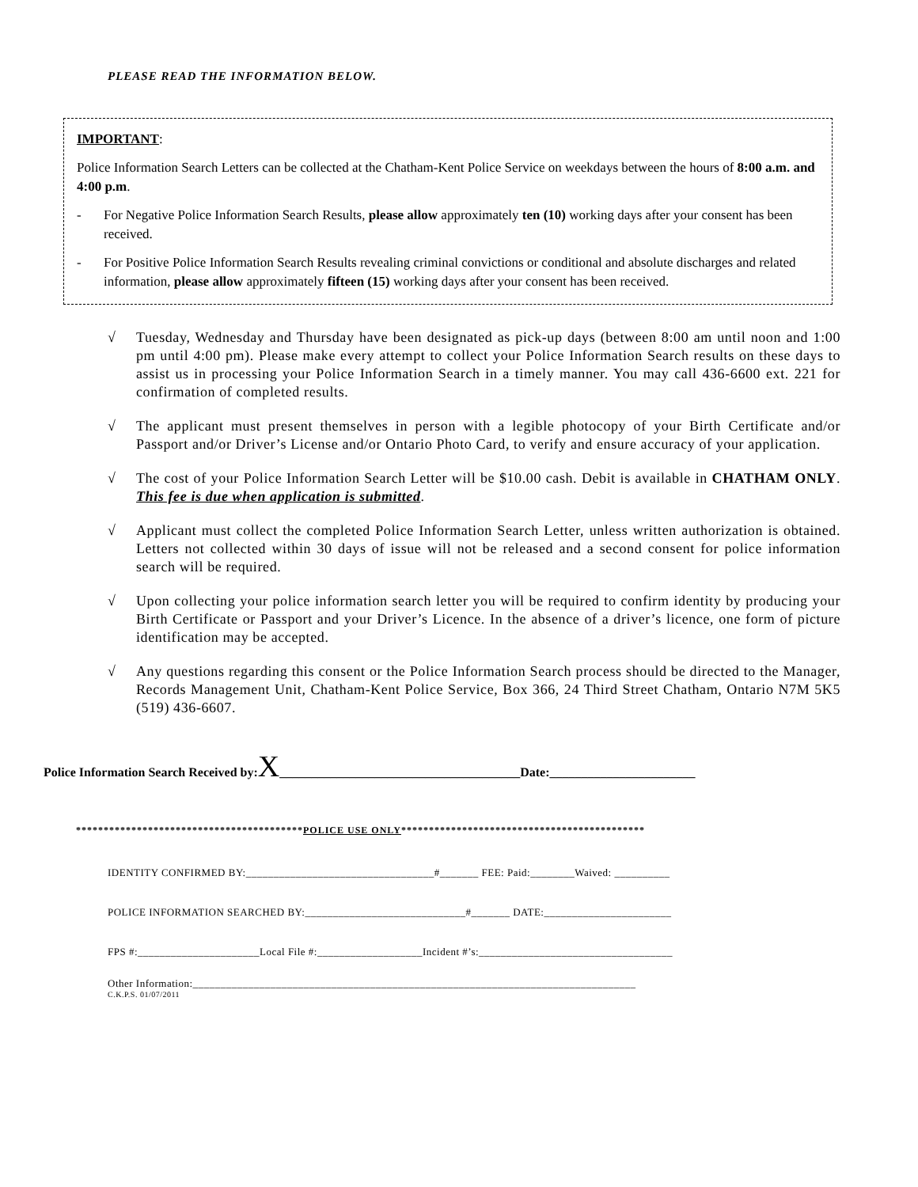PLEASE READ THE INFORMATION BELOW.
IMPORTANT:
Police Information Search Letters can be collected at the Chatham-Kent Police Service on weekdays between the hours of 8:00 a.m. and 4:00 p.m.
- For Negative Police Information Search Results, please allow approximately ten (10) working days after your consent has been received.
- For Positive Police Information Search Results revealing criminal convictions or conditional and absolute discharges and related information, please allow approximately fifteen (15) working days after your consent has been received.
√ Tuesday, Wednesday and Thursday have been designated as pick-up days (between 8:00 am until noon and 1:00 pm until 4:00 pm). Please make every attempt to collect your Police Information Search results on these days to assist us in processing your Police Information Search in a timely manner. You may call 436-6600 ext. 221 for confirmation of completed results.
√ The applicant must present themselves in person with a legible photocopy of your Birth Certificate and/or Passport and/or Driver’s License and/or Ontario Photo Card, to verify and ensure accuracy of your application.
√ The cost of your Police Information Search Letter will be $10.00 cash. Debit is available in CHATHAM ONLY. This fee is due when application is submitted.
√ Applicant must collect the completed Police Information Search Letter, unless written authorization is obtained. Letters not collected within 30 days of issue will not be released and a second consent for police information search will be required.
√ Upon collecting your police information search letter you will be required to confirm identity by producing your Birth Certificate or Passport and your Driver’s Licence. In the absence of a driver’s licence, one form of picture identification may be accepted.
√ Any questions regarding this consent or the Police Information Search process should be directed to the Manager, Records Management Unit, Chatham-Kent Police Service, Box 366, 24 Third Street Chatham, Ontario N7M 5K5 (519) 436-6607.
Police Information Search Received by:X______________________________________Date:_______________________
*****************************************POLICE USE ONLY********************************************
IDENTITY CONFIRMED BY:__________________________________#_______ FEE: Paid:________Waived: __________
POLICE INFORMATION SEARCHED BY:_____________________________#_______ DATE:_______________________
FPS #:______________________Local File #:___________________Incident #’s:___________________________________
Other Information:________________________________________________________________________________
C.K.P.S. 01/07/2011